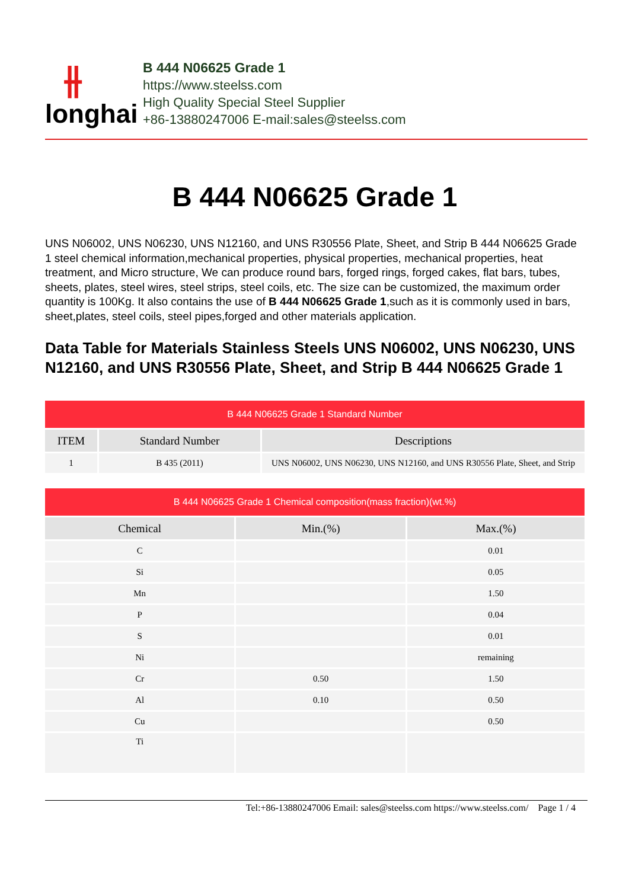⫲
longhai
B 444 N06625 Grade 1
https://www.steelss.com
High Quality Special Steel Supplier
+86-13880247006 E-mail:sales@steelss.com
B 444 N06625 Grade 1
UNS N06002, UNS N06230, UNS N12160, and UNS R30556 Plate, Sheet, and Strip B 444 N06625 Grade 1 steel chemical information,mechanical properties, physical properties, mechanical properties, heat treatment, and Micro structure, We can produce round bars, forged rings, forged cakes, flat bars, tubes, sheets, plates, steel wires, steel strips, steel coils, etc. The size can be customized, the maximum order quantity is 100Kg. It also contains the use of B 444 N06625 Grade 1,such as it is commonly used in bars, sheet,plates, steel coils, steel pipes,forged and other materials application.
Data Table for Materials Stainless Steels UNS N06002, UNS N06230, UNS N12160, and UNS R30556 Plate, Sheet, and Strip B 444 N06625 Grade 1
| B 444 N06625 Grade 1 Standard Number | | |
| --- | --- | --- |
| ITEM | Standard Number | Descriptions |
| 1 | B 435 (2011) | UNS N06002, UNS N06230, UNS N12160, and UNS R30556 Plate, Sheet, and Strip |
| B 444 N06625 Grade 1 Chemical composition(mass fraction)(wt.%) | | |
| --- | --- | --- |
| Chemical | Min.(%) | Max.(%) |
| C | | 0.01 |
| Si | | 0.05 |
| Mn | | 1.50 |
| P | | 0.04 |
| S | | 0.01 |
| Ni | | remaining |
| Cr | 0.50 | 1.50 |
| Al | 0.10 | 0.50 |
| Cu | | 0.50 |
| Ti | | |
Tel:+86-13880247006 Email: sales@steelss.com https://www.steelss.com/ Page 1 / 4